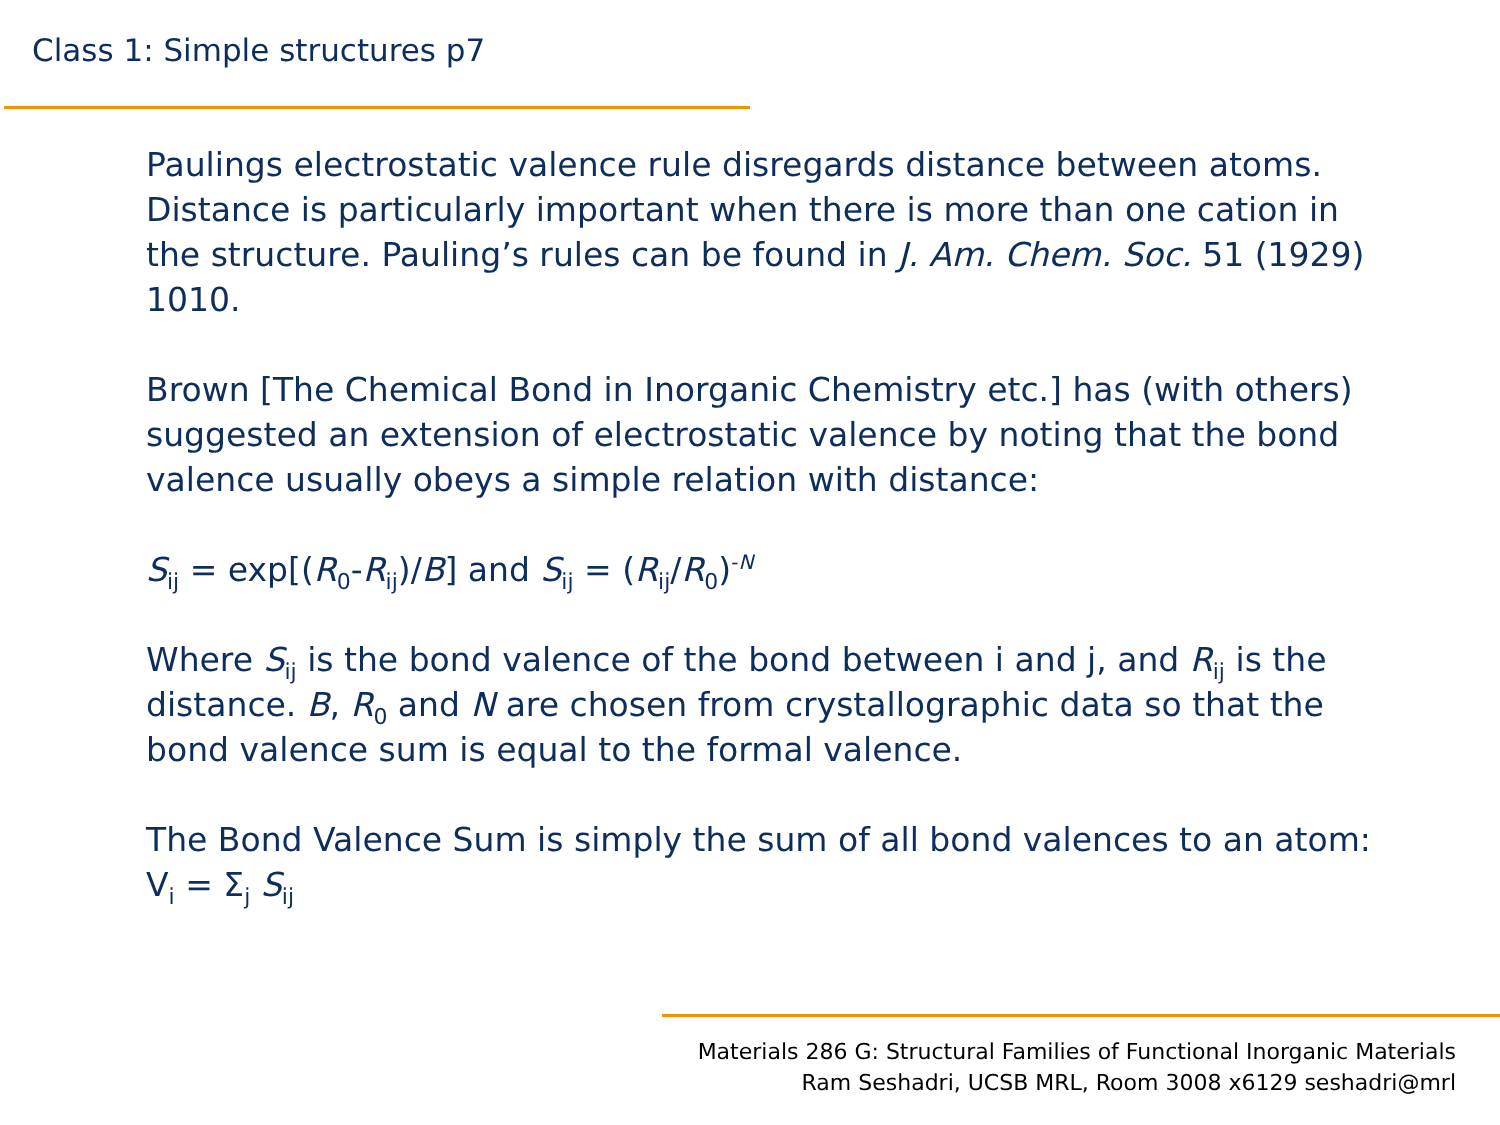Class 1: Simple structures p7
Paulings electrostatic valence rule disregards distance between atoms. Distance is particularly important when there is more than one cation in the structure. Pauling’s rules can be found in J. Am. Chem. Soc. 51 (1929) 1010.
Brown [The Chemical Bond in Inorganic Chemistry etc.] has (with others) suggested an extension of electrostatic valence by noting that the bond valence usually obeys a simple relation with distance:
S<sub>ij</sub> = exp[(R<sub>0</sub>-R<sub>ij</sub>)/B] and S<sub>ij</sub> = (R<sub>ij</sub>/R<sub>0</sub>)<sup>-N</sup>
Where S<sub>ij</sub> is the bond valence of the bond between i and j, and R<sub>ij</sub> is the distance. B, R<sub>0</sub> and N are chosen from crystallographic data so that the bond valence sum is equal to the formal valence.
The Bond Valence Sum is simply the sum of all bond valences to an atom: V<sub>i</sub> = Σ<sub>j</sub> S<sub>ij</sub>
Materials 286 G: Structural Families of Functional Inorganic Materials
Ram Seshadri, UCSB MRL, Room 3008 x6129 seshadri@mrl